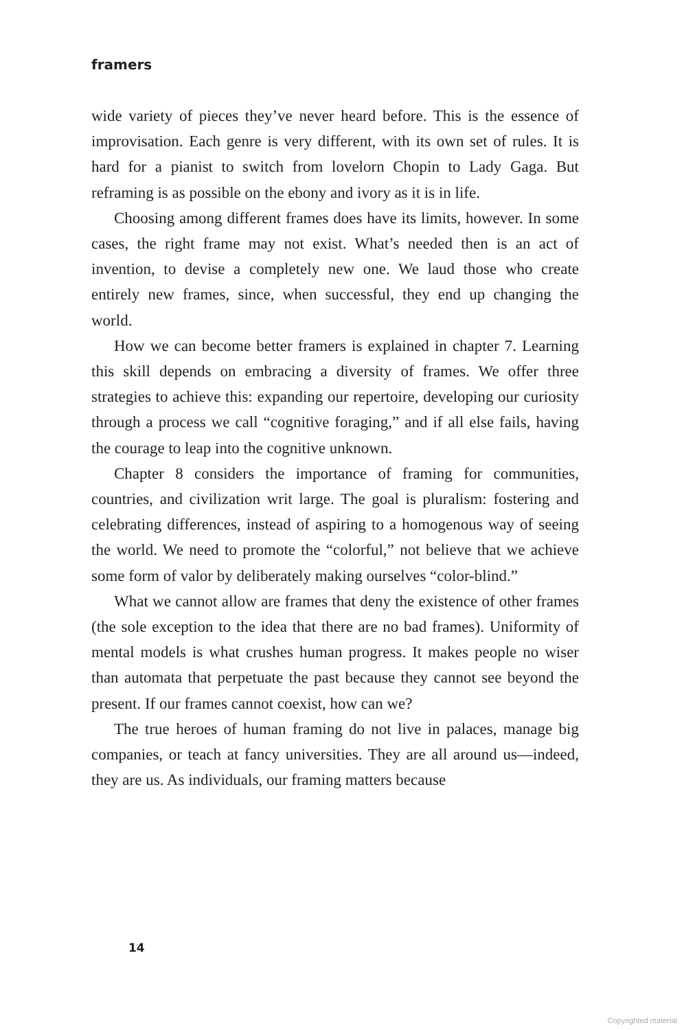framers
wide variety of pieces they’ve never heard before. This is the essence of improvisation. Each genre is very different, with its own set of rules. It is hard for a pianist to switch from lovelorn Chopin to Lady Gaga. But reframing is as possible on the ebony and ivory as it is in life.
Choosing among different frames does have its limits, however. In some cases, the right frame may not exist. What’s needed then is an act of invention, to devise a completely new one. We laud those who create entirely new frames, since, when successful, they end up changing the world.
How we can become better framers is explained in chapter 7. Learning this skill depends on embracing a diversity of frames. We offer three strategies to achieve this: expanding our repertoire, developing our curiosity through a process we call “cognitive foraging,” and if all else fails, having the courage to leap into the cognitive unknown.
Chapter 8 considers the importance of framing for communities, countries, and civilization writ large. The goal is pluralism: fostering and celebrating differences, instead of aspiring to a homogenous way of seeing the world. We need to promote the “colorful,” not believe that we achieve some form of valor by deliberately making ourselves “color-blind.”
What we cannot allow are frames that deny the existence of other frames (the sole exception to the idea that there are no bad frames). Uniformity of mental models is what crushes human progress. It makes people no wiser than automata that perpetuate the past because they cannot see beyond the present. If our frames cannot coexist, how can we?
The true heroes of human framing do not live in palaces, manage big companies, or teach at fancy universities. They are all around us—indeed, they are us. As individuals, our framing matters because
14
Copyrighted material